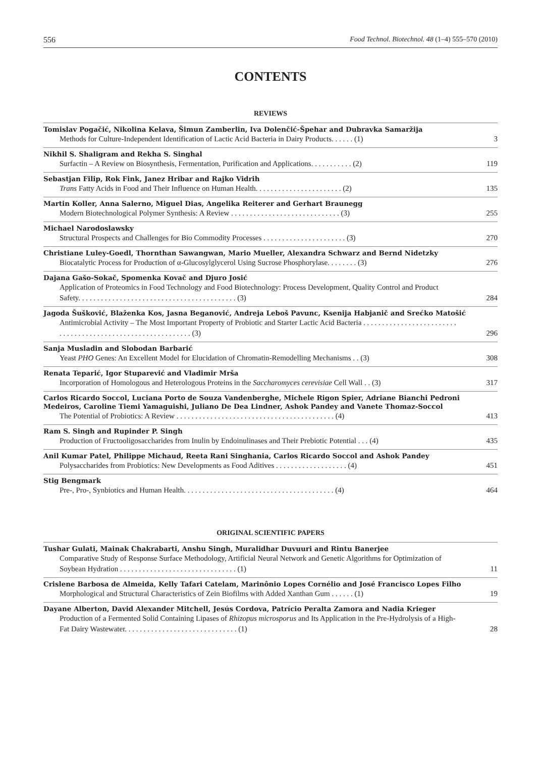556 Food Technol. Biotechnol. 48 (1–4) 555–570 (2010)
CONTENTS
REVIEWS
Tomislav Pogačić, Nikolina Kelava, Šimun Zamberlin, Iva Dolenčić-Špehar and Dubravka Samaržija
Methods for Culture-Independent Identification of Lactic Acid Bacteria in Dairy Products. . . . . . (1) 3
Nikhil S. Shaligram and Rekha S. Singhal
Surfactin – A Review on Biosynthesis, Fermentation, Purification and Applications. . . . . . . . . . . (2) 119
Sebastjan Filip, Rok Fink, Janez Hribar and Rajko Vidrih
Trans Fatty Acids in Food and Their Influence on Human Health. . . . . . . . . . . . . . . . . . . . . . . (2) 135
Martin Koller, Anna Salerno, Miguel Dias, Angelika Reiterer and Gerhart Braunegg
Modern Biotechnological Polymer Synthesis: A Review . . . . . . . . . . . . . . . . . . . . . . . . . . . . . (3) 255
Michael Narodoslawsky
Structural Prospects and Challenges for Bio Commodity Processes . . . . . . . . . . . . . . . . . . . . . . (3) 270
Christiane Luley-Goedl, Thornthan Sawangwan, Mario Mueller, Alexandra Schwarz and Bernd Nidetzky
Biocatalytic Process for Production of α-Glucosylglycerol Using Sucrose Phosphorylase. . . . . . . . (3) 276
Dajana Gašo-Sokač, Spomenka Kovač and Djuro Josić
Application of Proteomics in Food Technology and Food Biotechnology: Process Development, Quality Control and Product Safety. . . . . . . . . . . . . . . . . . . . . . . . . . . . . . . . . . . . . . . . . . (3) 284
Jagoda Šušković, Blaženka Kos, Jasna Beganović, Andreja Leboš Pavunc, Ksenija Habjanič and Srećko Matošić
Antimicrobial Activity – The Most Important Property of Probiotic and Starter Lactic Acid Bacteria . . . . . . . . . . . . . . . . . . . . . . . . . . . . . . . . . . . . . . . . . . . . . . . . . . . . . . . . . . . . (3) 296
Sanja Musladin and Slobodan Barbarić
Yeast PHO Genes: An Excellent Model for Elucidation of Chromatin-Remodelling Mechanisms . . (3) 308
Renata Teparić, Igor Stuparević and Vladimir Mrša
Incorporation of Homologous and Heterologous Proteins in the Saccharomyces cerevisiae Cell Wall . . (3) 317
Carlos Ricardo Soccol, Luciana Porto de Souza Vandenberghe, Michele Rigon Spier, Adriane Bianchi Pedroni Medeiros, Caroline Tiemi Yamaguishi, Juliano De Dea Lindner, Ashok Pandey and Vanete Thomaz-Soccol
The Potential of Probiotics: A Review . . . . . . . . . . . . . . . . . . . . . . . . . . . . . . . . . . . . . . . . . . (4) 413
Ram S. Singh and Rupinder P. Singh
Production of Fructooligosaccharides from Inulin by Endoinulinases and Their Prebiotic Potential . . . (4) 435
Anil Kumar Patel, Philippe Michaud, Reeta Rani Singhania, Carlos Ricardo Soccol and Ashok Pandey
Polysaccharides from Probiotics: New Developments as Food Aditives . . . . . . . . . . . . . . . . . . . (4) 451
Stig Bengmark
Pre-, Pro-, Synbiotics and Human Health. . . . . . . . . . . . . . . . . . . . . . . . . . . . . . . . . . . . . . . . (4) 464
ORIGINAL SCIENTIFIC PAPERS
Tushar Gulati, Mainak Chakrabarti, Anshu Singh, Muralidhar Duvuuri and Rintu Banerjee
Comparative Study of Response Surface Methodology, Artificial Neural Network and Genetic Algorithms for Optimization of Soybean Hydration . . . . . . . . . . . . . . . . . . . . . . . . . . . . . . . (1) 11
Crislene Barbosa de Almeida, Kelly Tafari Catelam, Marinônio Lopes Cornélio and José Francisco Lopes Filho
Morphological and Structural Characteristics of Zein Biofilms with Added Xanthan Gum . . . . . . (1) 19
Dayane Alberton, David Alexander Mitchell, Jesús Cordova, Patrício Peralta Zamora and Nadia Krieger
Production of a Fermented Solid Containing Lipases of Rhizopus microsporus and Its Application in the Pre-Hydrolysis of a High-Fat Dairy Wastewater. . . . . . . . . . . . . . . . . . . . . . . . . . . . . . (1) 28